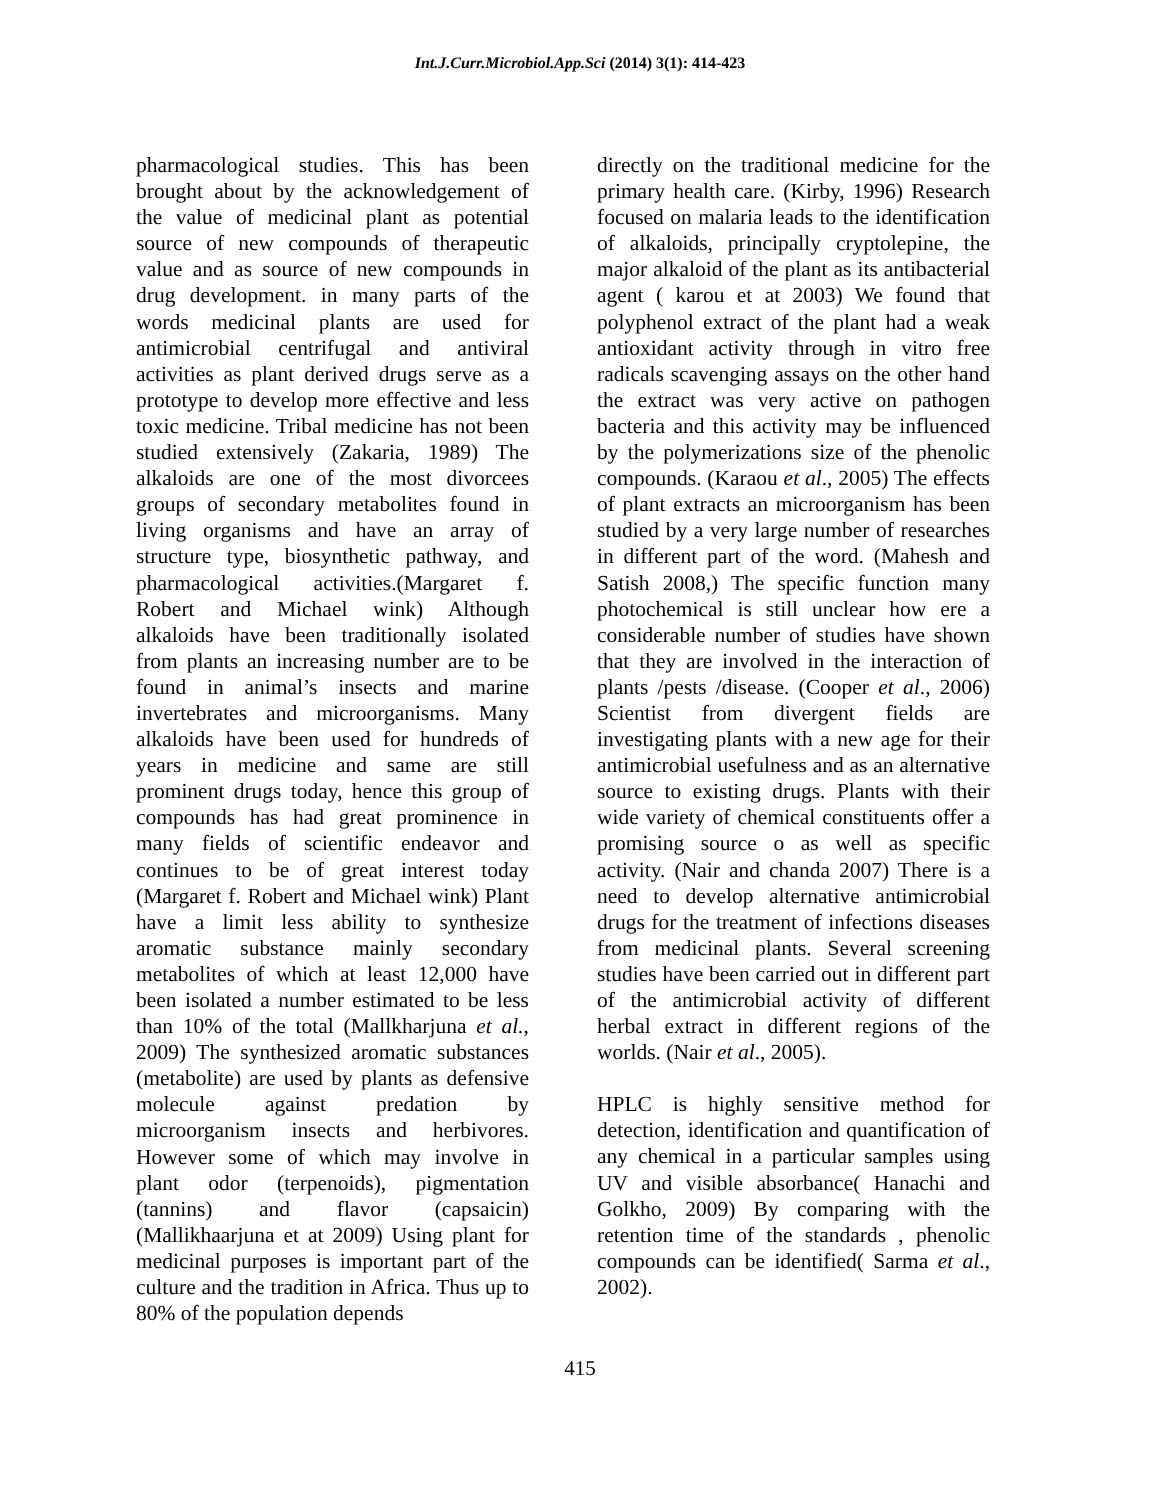Int.J.Curr.Microbiol.App.Sci (2014) 3(1): 414-423
pharmacological studies. This has been brought about by the acknowledgement of the value of medicinal plant as potential source of new compounds of therapeutic value and as source of new compounds in drug development. in many parts of the words medicinal plants are used for antimicrobial centrifugal and antiviral activities as plant derived drugs serve as a prototype to develop more effective and less toxic medicine. Tribal medicine has not been studied extensively (Zakaria, 1989) The alkaloids are one of the most divorcees groups of secondary metabolites found in living organisms and have an array of structure type, biosynthetic pathway, and pharmacological activities.(Margaret f. Robert and Michael wink) Although alkaloids have been traditionally isolated from plants an increasing number are to be found in animal’s insects and marine invertebrates and microorganisms. Many alkaloids have been used for hundreds of years in medicine and same are still prominent drugs today, hence this group of compounds has had great prominence in many fields of scientific endeavor and continues to be of great interest today (Margaret f. Robert and Michael wink) Plant have a limit less ability to synthesize aromatic substance mainly secondary metabolites of which at least 12,000 have been isolated a number estimated to be less than 10% of the total (Mallkharjuna et al., 2009) The synthesized aromatic substances (metabolite) are used by plants as defensive molecule against predation by microorganism insects and herbivores. However some of which may involve in plant odor (terpenoids), pigmentation (tannins) and flavor (capsaicin) (Mallikhaarjuna et at 2009) Using plant for medicinal purposes is important part of the culture and the tradition in Africa. Thus up to 80% of the population depends
directly on the traditional medicine for the primary health care. (Kirby, 1996) Research focused on malaria leads to the identification of alkaloids, principally cryptolepine, the major alkaloid of the plant as its antibacterial agent ( karou et at 2003) We found that polyphenol extract of the plant had a weak antioxidant activity through in vitro free radicals scavenging assays on the other hand the extract was very active on pathogen bacteria and this activity may be influenced by the polymerizations size of the phenolic compounds. (Karaou et al., 2005) The effects of plant extracts an microorganism has been studied by a very large number of researches in different part of the word. (Mahesh and Satish 2008,) The specific function many photochemical is still unclear how ere a considerable number of studies have shown that they are involved in the interaction of plants /pests /disease. (Cooper et al., 2006) Scientist from divergent fields are investigating plants with a new age for their antimicrobial usefulness and as an alternative source to existing drugs. Plants with their wide variety of chemical constituents offer a promising source o as well as specific activity. (Nair and chanda 2007) There is a need to develop alternative antimicrobial drugs for the treatment of infections diseases from medicinal plants. Several screening studies have been carried out in different part of the antimicrobial activity of different herbal extract in different regions of the worlds. (Nair et al., 2005).
HPLC is highly sensitive method for detection, identification and quantification of any chemical in a particular samples using UV and visible absorbance( Hanachi and Golkho, 2009) By comparing with the retention time of the standards , phenolic compounds can be identified( Sarma et al., 2002).
415